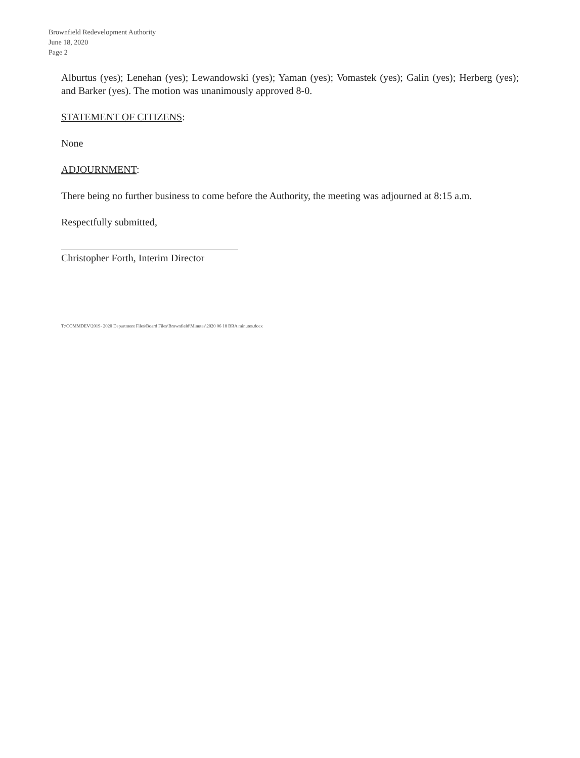Brownfield Redevelopment Authority
June 18, 2020
Page 2
Alburtus (yes); Lenehan (yes); Lewandowski (yes); Yaman (yes); Vomastek (yes); Galin (yes); Herberg (yes); and Barker (yes). The motion was unanimously approved 8-0.
STATEMENT OF CITIZENS:
None
ADJOURNMENT:
There being no further business to come before the Authority, the meeting was adjourned at 8:15 a.m.
Respectfully submitted,
Christopher Forth, Interim Director
T:\COMMDEV\2019- 2020 Department Files\Board Files\Brownfield\Minutes\2020 06 18 BRA minutes.docx